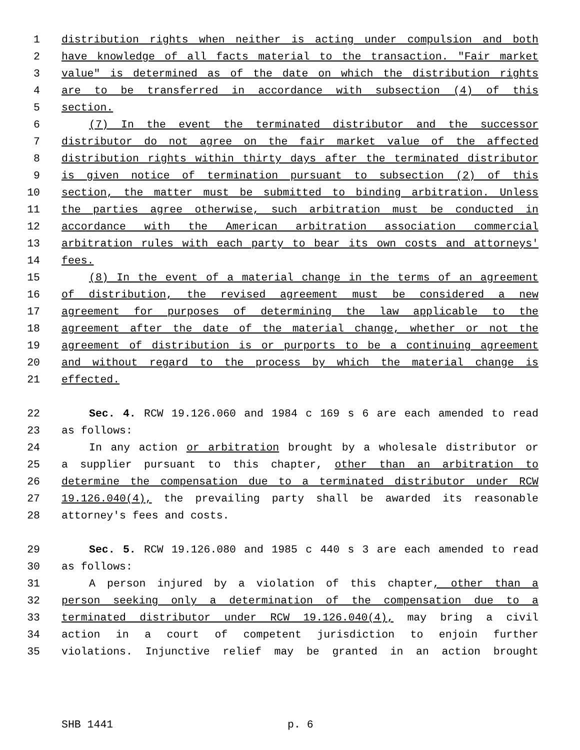1 distribution rights when neither is acting under compulsion and both
2 have knowledge of all facts material to the transaction. "Fair market
3 value" is determined as of the date on which the distribution rights
4 are to be transferred in accordance with subsection (4) of this
5 section.
6 (7) In the event the terminated distributor and the successor
7 distributor do not agree on the fair market value of the affected
8 distribution rights within thirty days after the terminated distributor
9 is given notice of termination pursuant to subsection (2) of this
10 section, the matter must be submitted to binding arbitration. Unless
11 the parties agree otherwise, such arbitration must be conducted in
12 accordance with the American arbitration association commercial
13 arbitration rules with each party to bear its own costs and attorneys'
14 fees.
15 (8) In the event of a material change in the terms of an agreement
16 of distribution, the revised agreement must be considered a new
17 agreement for purposes of determining the law applicable to the
18 agreement after the date of the material change, whether or not the
19 agreement of distribution is or purports to be a continuing agreement
20 and without regard to the process by which the material change is
21 effected.
22 Sec. 4. RCW 19.126.060 and 1984 c 169 s 6 are each amended to read
23 as follows:
24 In any action or arbitration brought by a wholesale distributor or
25 a supplier pursuant to this chapter, other than an arbitration to
26 determine the compensation due to a terminated distributor under RCW
27 19.126.040(4), the prevailing party shall be awarded its reasonable
28 attorney's fees and costs.
29 Sec. 5. RCW 19.126.080 and 1985 c 440 s 3 are each amended to read
30 as follows:
31 A person injured by a violation of this chapter, other than a
32 person seeking only a determination of the compensation due to a
33 terminated distributor under RCW 19.126.040(4), may bring a civil
34 action in a court of competent jurisdiction to enjoin further
35 violations. Injunctive relief may be granted in an action brought
SHB 1441 p. 6